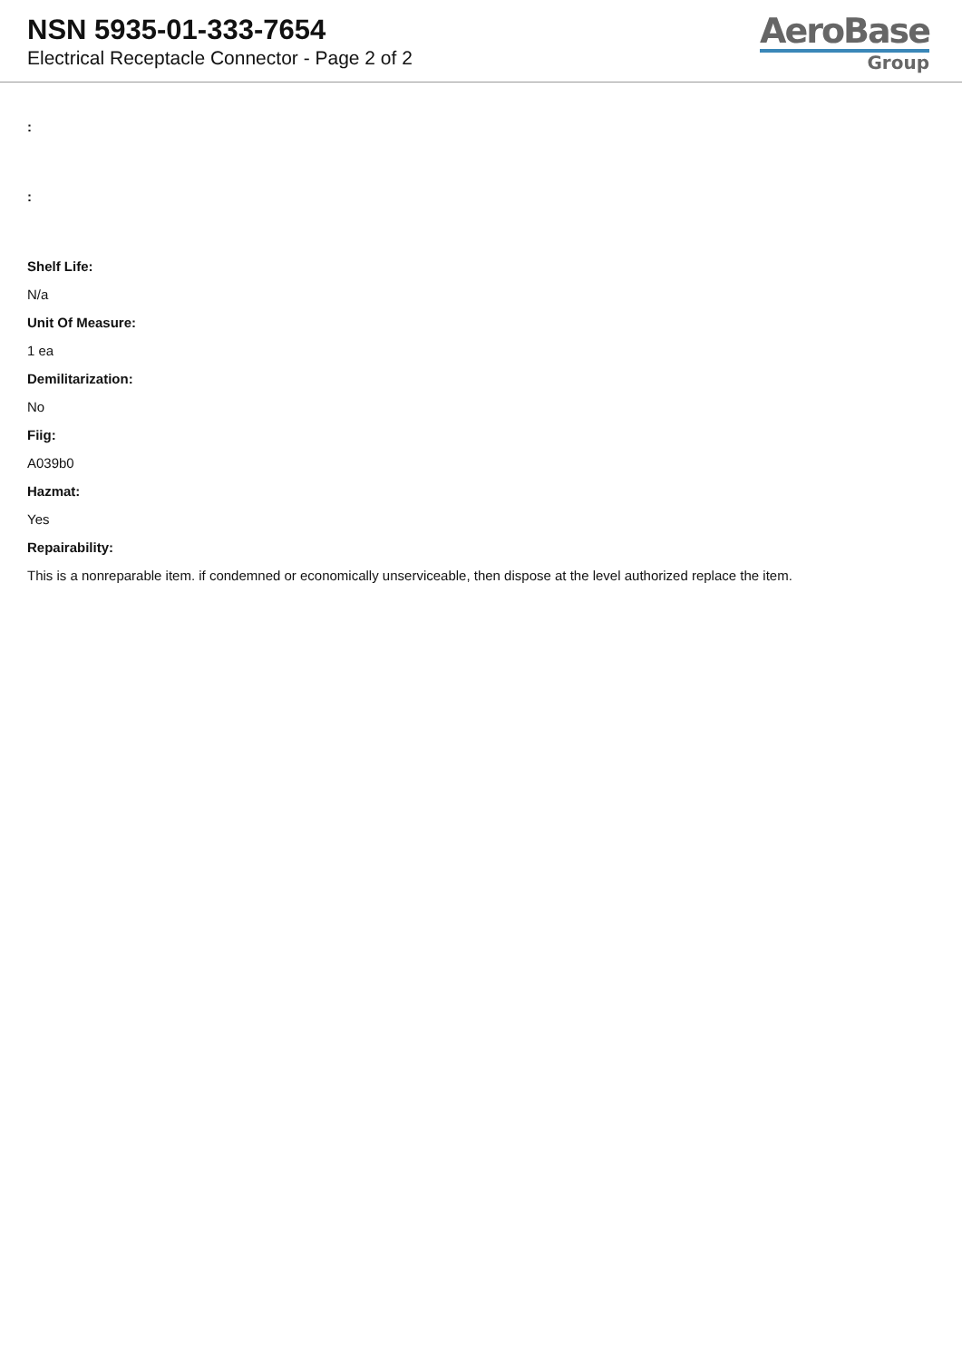NSN 5935-01-333-7654
Electrical Receptacle Connector - Page 2 of 2
AeroBase
Group
:
:
Shelf Life:
N/a
Unit Of Measure:
1 ea
Demilitarization:
No
Fiig:
A039b0
Hazmat:
Yes
Repairability:
This is a nonreparable item. if condemned or economically unserviceable, then dispose at the level authorized replace the item.